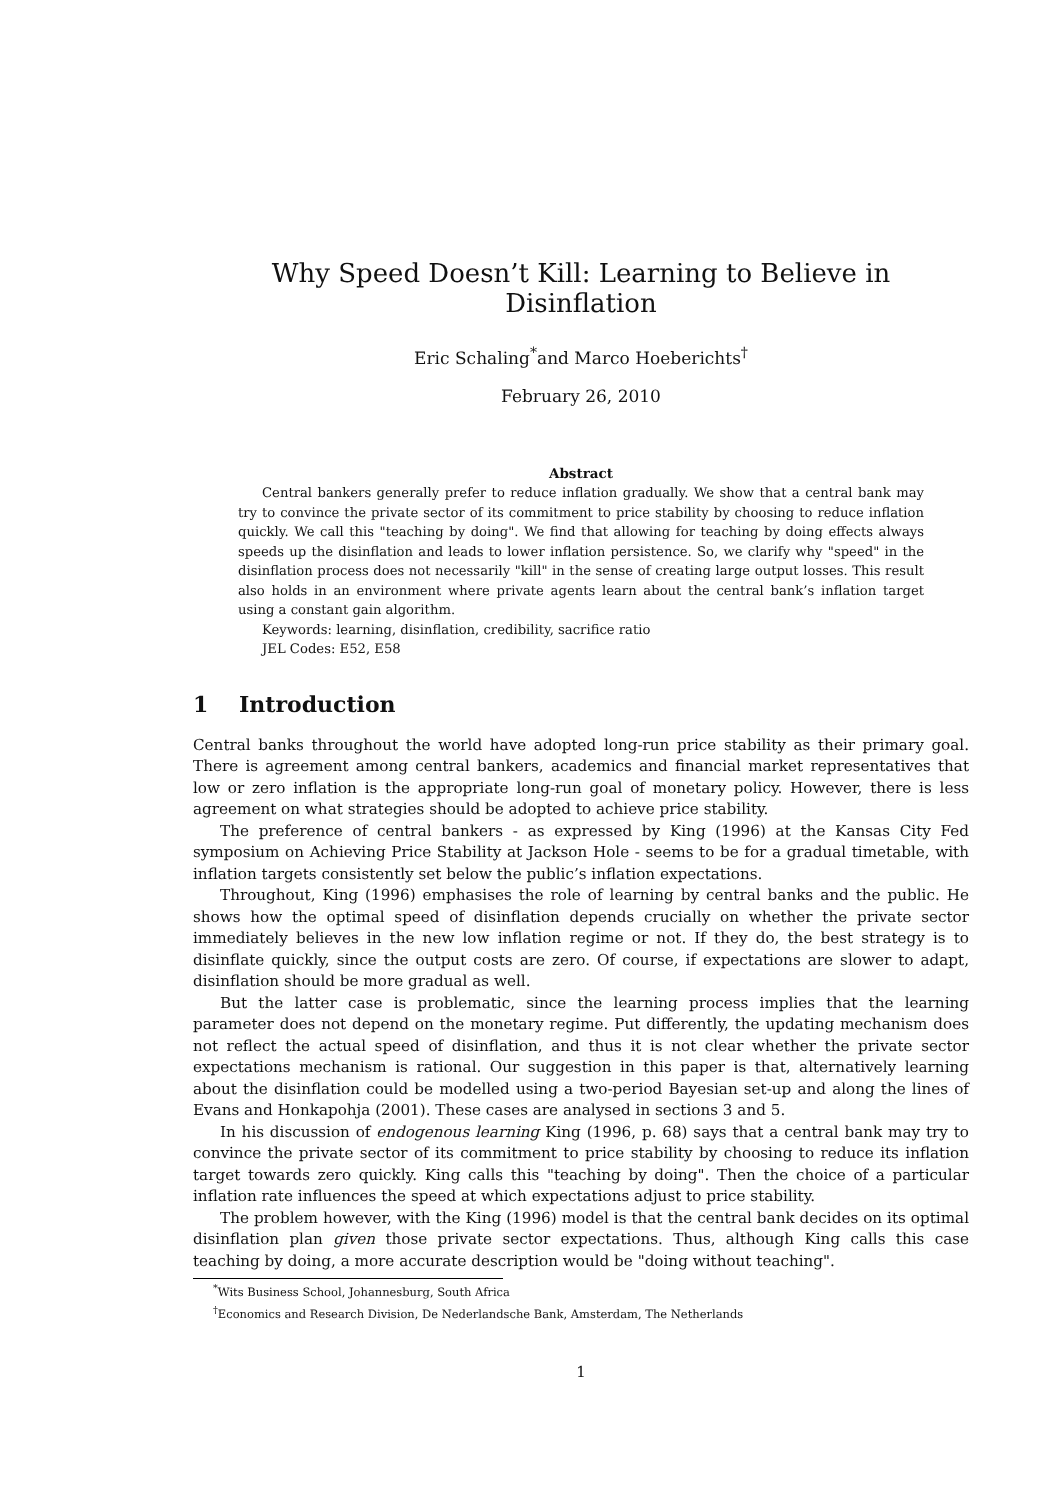Why Speed Doesn’t Kill: Learning to Believe in Disinflation
Eric Schaling<sup>*</sup>and Marco Hoeberichts<sup>†</sup>
February 26, 2010
Abstract
Central bankers generally prefer to reduce inflation gradually. We show that a central bank may try to convince the private sector of its commitment to price stability by choosing to reduce inflation quickly. We call this "teaching by doing". We find that allowing for teaching by doing effects always speeds up the disinflation and leads to lower inflation persistence. So, we clarify why "speed" in the disinflation process does not necessarily "kill" in the sense of creating large output losses. This result also holds in an environment where private agents learn about the central bank’s inflation target using a constant gain algorithm.
Keywords: learning, disinflation, credibility, sacrifice ratio
JEL Codes: E52, E58
1 Introduction
Central banks throughout the world have adopted long-run price stability as their primary goal. There is agreement among central bankers, academics and financial market representatives that low or zero inflation is the appropriate long-run goal of monetary policy. However, there is less agreement on what strategies should be adopted to achieve price stability.
The preference of central bankers - as expressed by King (1996) at the Kansas City Fed symposium on Achieving Price Stability at Jackson Hole - seems to be for a gradual timetable, with inflation targets consistently set below the public’s inflation expectations.
Throughout, King (1996) emphasises the role of learning by central banks and the public. He shows how the optimal speed of disinflation depends crucially on whether the private sector immediately believes in the new low inflation regime or not. If they do, the best strategy is to disinflate quickly, since the output costs are zero. Of course, if expectations are slower to adapt, disinflation should be more gradual as well.
But the latter case is problematic, since the learning process implies that the learning parameter does not depend on the monetary regime. Put differently, the updating mechanism does not reflect the actual speed of disinflation, and thus it is not clear whether the private sector expectations mechanism is rational. Our suggestion in this paper is that, alternatively learning about the disinflation could be modelled using a two-period Bayesian set-up and along the lines of Evans and Honkapohja (2001). These cases are analysed in sections 3 and 5.
In his discussion of endogenous learning King (1996, p. 68) says that a central bank may try to convince the private sector of its commitment to price stability by choosing to reduce its inflation target towards zero quickly. King calls this "teaching by doing". Then the choice of a particular inflation rate influences the speed at which expectations adjust to price stability.
The problem however, with the King (1996) model is that the central bank decides on its optimal disinflation plan given those private sector expectations. Thus, although King calls this case teaching by doing, a more accurate description would be "doing without teaching".
<sup>*</sup> Wits Business School, Johannesburg, South Africa
<sup>†</sup> Economics and Research Division, De Nederlandsche Bank, Amsterdam, The Netherlands
1